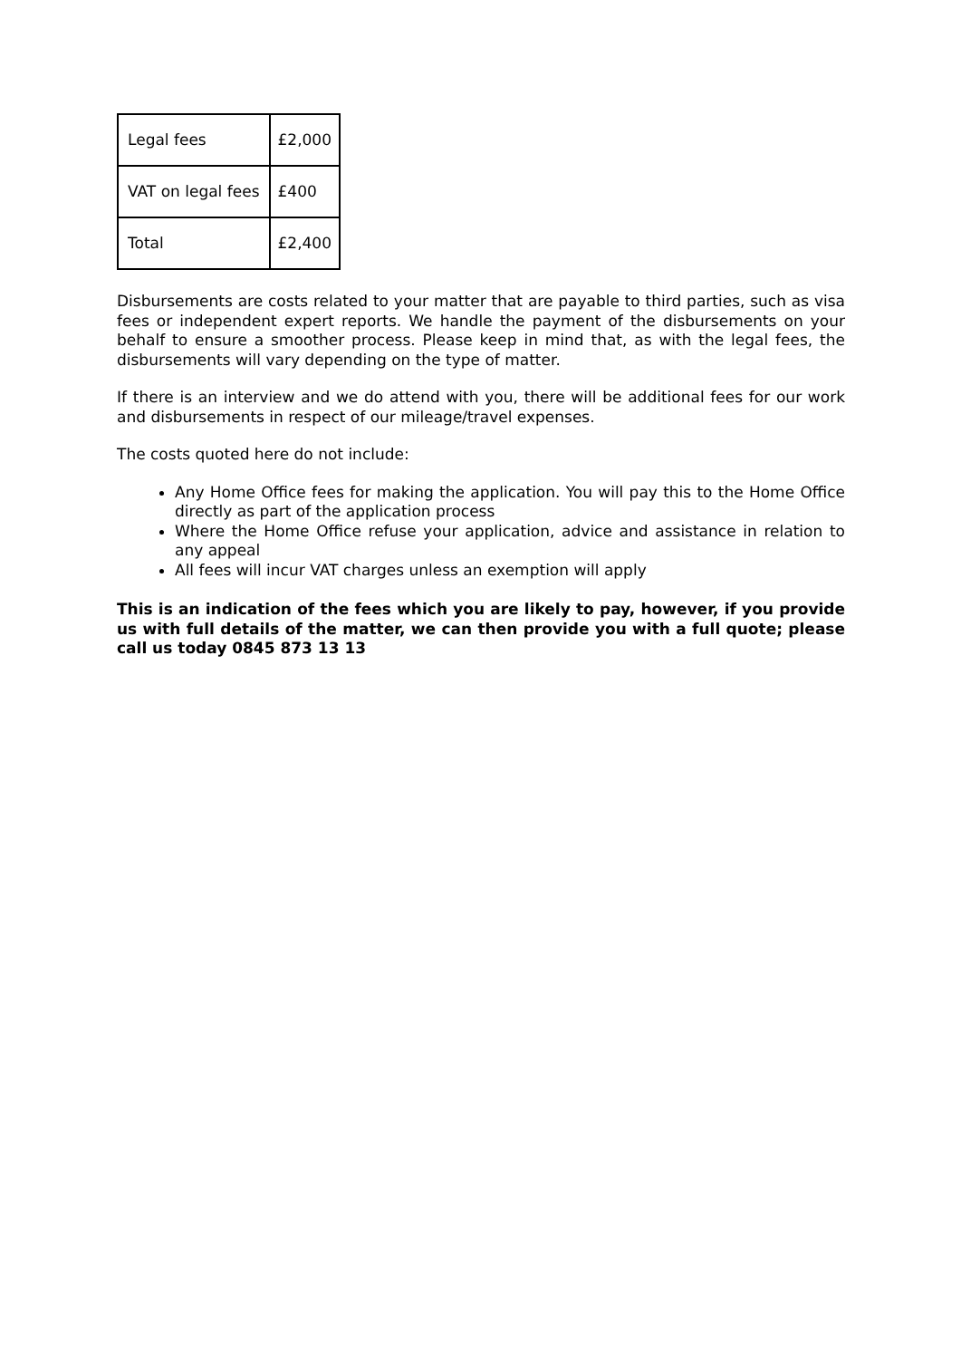| Legal fees | £2,000 |
| VAT on legal fees | £400 |
| Total | £2,400 |
Disbursements are costs related to your matter that are payable to third parties, such as visa fees or independent expert reports. We handle the payment of the disbursements on your behalf to ensure a smoother process. Please keep in mind that, as with the legal fees, the disbursements will vary depending on the type of matter.
If there is an interview and we do attend with you, there will be additional fees for our work and disbursements in respect of our mileage/travel expenses.
The costs quoted here do not include:
Any Home Office fees for making the application. You will pay this to the Home Office directly as part of the application process
Where the Home Office refuse your application, advice and assistance in relation to any appeal
All fees will incur VAT charges unless an exemption will apply
This is an indication of the fees which you are likely to pay, however, if you provide us with full details of the matter, we can then provide you with a full quote; please call us today 0845 873 13 13